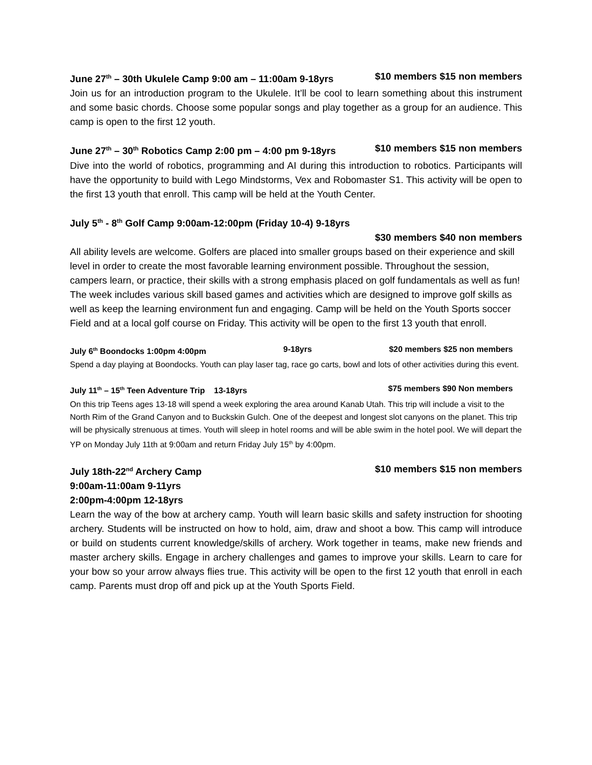June 27<sup>th</sup> – 30th Ukulele Camp 9:00 am – 11:00am 9-18yrs $10 members $15 non members
Join us for an introduction program to the Ukulele. It’ll be cool to learn something about this instrument and some basic chords. Choose some popular songs and play together as a group for an audience. This camp is open to the first 12 youth.
June 27<sup>th</sup> – 30<sup>th</sup> Robotics Camp 2:00 pm – 4:00 pm 9-18yrs $10 members $15 non members
Dive into the world of robotics, programming and AI during this introduction to robotics. Participants will have the opportunity to build with Lego Mindstorms, Vex and Robomaster S1. This activity will be open to the first 13 youth that enroll. This camp will be held at the Youth Center.
July 5<sup>th</sup> - 8<sup>th</sup> Golf Camp 9:00am-12:00pm (Friday 10-4) 9-18yrs
$30 members $40 non members
All ability levels are welcome. Golfers are placed into smaller groups based on their experience and skill level in order to create the most favorable learning environment possible. Throughout the session, campers learn, or practice, their skills with a strong emphasis placed on golf fundamentals as well as fun! The week includes various skill based games and activities which are designed to improve golf skills as well as keep the learning environment fun and engaging. Camp will be held on the Youth Sports soccer Field and at a local golf course on Friday. This activity will be open to the first 13 youth that enroll.
July 6<sup>th</sup> Boondocks 1:00pm 4:00pm 9-18yrs $20 members $25 non members
Spend a day playing at Boondocks. Youth can play laser tag, race go carts, bowl and lots of other activities during this event.
July 11<sup>th</sup> – 15<sup>th</sup> Teen Adventure Trip 13-18yrs $75 members $90 Non members
On this trip Teens ages 13-18 will spend a week exploring the area around Kanab Utah. This trip will include a visit to the North Rim of the Grand Canyon and to Buckskin Gulch. One of the deepest and longest slot canyons on the planet. This trip will be physically strenuous at times. Youth will sleep in hotel rooms and will be able swim in the hotel pool. We will depart the YP on Monday July 11th at 9:00am and return Friday July 15<sup>th</sup> by 4:00pm.
July 18th-22<sup>nd</sup> Archery Camp $10 members $15 non members
9:00am-11:00am 9-11yrs
2:00pm-4:00pm 12-18yrs
Learn the way of the bow at archery camp. Youth will learn basic skills and safety instruction for shooting archery. Students will be instructed on how to hold, aim, draw and shoot a bow. This camp will introduce or build on students current knowledge/skills of archery. Work together in teams, make new friends and master archery skills. Engage in archery challenges and games to improve your skills. Learn to care for your bow so your arrow always flies true. This activity will be open to the first 12 youth that enroll in each camp. Parents must drop off and pick up at the Youth Sports Field.